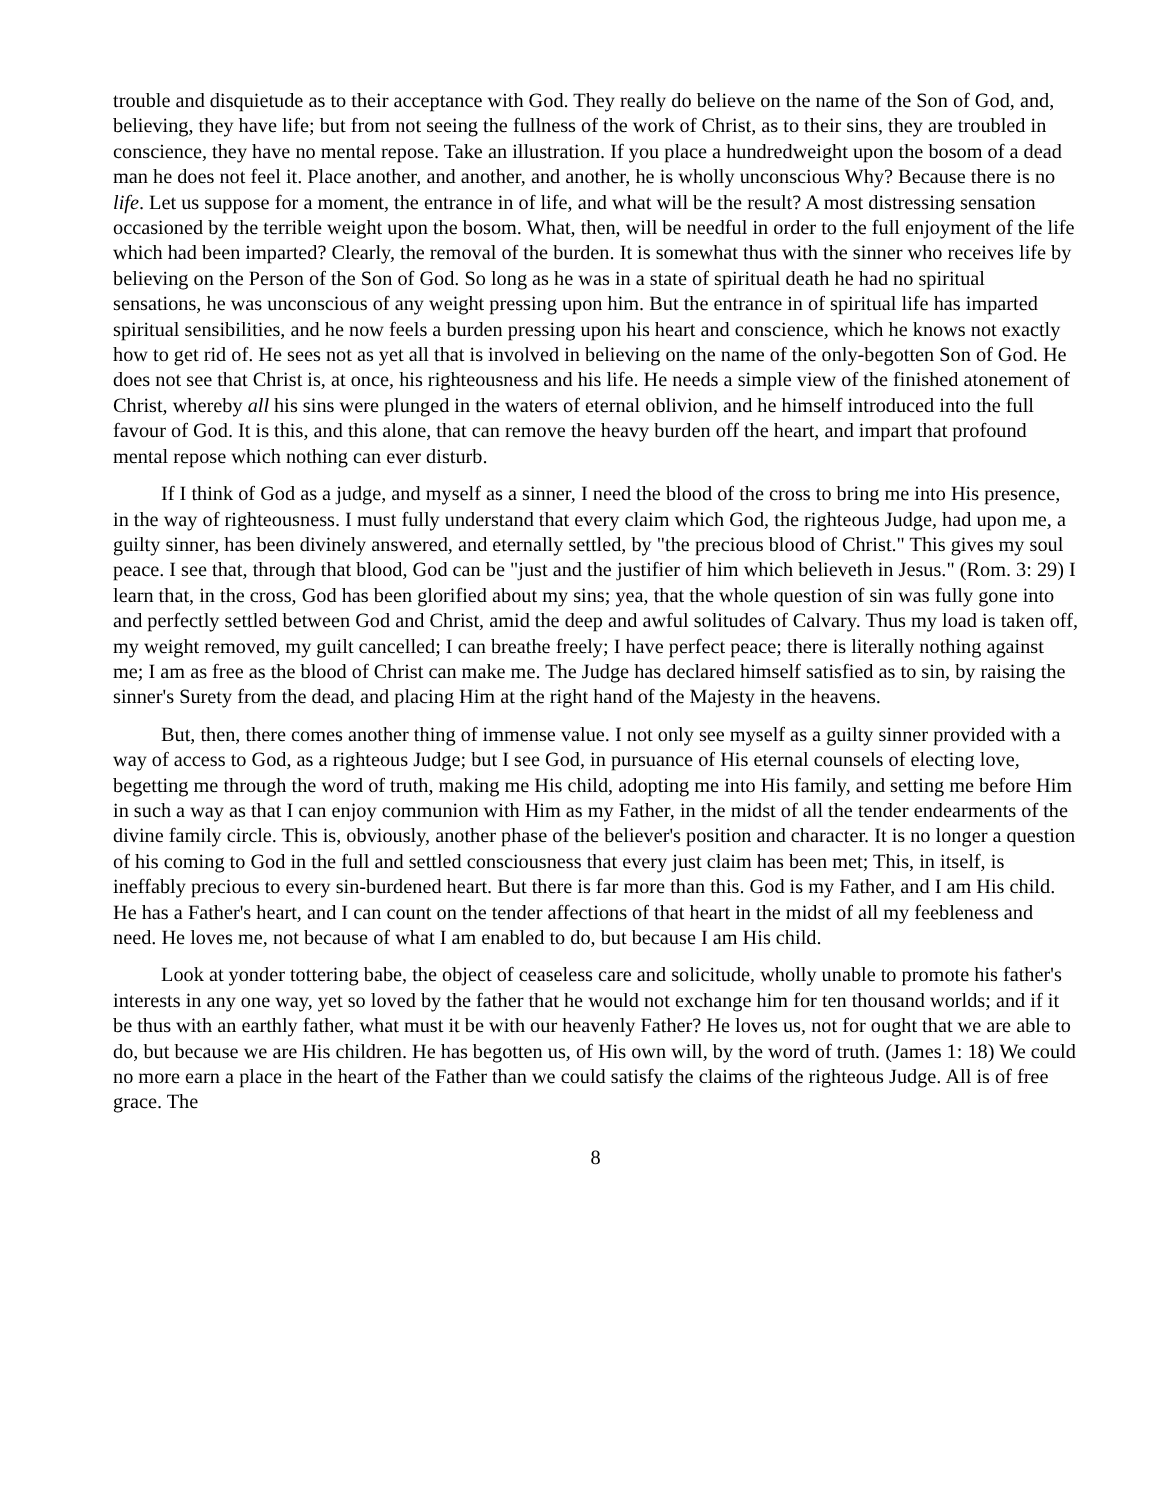trouble and disquietude as to their acceptance with God. They really do believe on the name of the Son of God, and, believing, they have life; but from not seeing the fullness of the work of Christ, as to their sins, they are troubled in conscience, they have no mental repose. Take an illustration. If you place a hundredweight upon the bosom of a dead man he does not feel it. Place another, and another, and another, he is wholly unconscious Why? Because there is no life. Let us suppose for a moment, the entrance in of life, and what will be the result? A most distressing sensation occasioned by the terrible weight upon the bosom. What, then, will be needful in order to the full enjoyment of the life which had been imparted? Clearly, the removal of the burden. It is somewhat thus with the sinner who receives life by believing on the Person of the Son of God. So long as he was in a state of spiritual death he had no spiritual sensations, he was unconscious of any weight pressing upon him. But the entrance in of spiritual life has imparted spiritual sensibilities, and he now feels a burden pressing upon his heart and conscience, which he knows not exactly how to get rid of. He sees not as yet all that is involved in believing on the name of the only-begotten Son of God. He does not see that Christ is, at once, his righteousness and his life. He needs a simple view of the finished atonement of Christ, whereby all his sins were plunged in the waters of eternal oblivion, and he himself introduced into the full favour of God. It is this, and this alone, that can remove the heavy burden off the heart, and impart that profound mental repose which nothing can ever disturb.
If I think of God as a judge, and myself as a sinner, I need the blood of the cross to bring me into His presence, in the way of righteousness. I must fully understand that every claim which God, the righteous Judge, had upon me, a guilty sinner, has been divinely answered, and eternally settled, by "the precious blood of Christ." This gives my soul peace. I see that, through that blood, God can be "just and the justifier of him which believeth in Jesus." (Rom. 3: 29) I learn that, in the cross, God has been glorified about my sins; yea, that the whole question of sin was fully gone into and perfectly settled between God and Christ, amid the deep and awful solitudes of Calvary. Thus my load is taken off, my weight removed, my guilt cancelled; I can breathe freely; I have perfect peace; there is literally nothing against me; I am as free as the blood of Christ can make me. The Judge has declared himself satisfied as to sin, by raising the sinner's Surety from the dead, and placing Him at the right hand of the Majesty in the heavens.
But, then, there comes another thing of immense value. I not only see myself as a guilty sinner provided with a way of access to God, as a righteous Judge; but I see God, in pursuance of His eternal counsels of electing love, begetting me through the word of truth, making me His child, adopting me into His family, and setting me before Him in such a way as that I can enjoy communion with Him as my Father, in the midst of all the tender endearments of the divine family circle. This is, obviously, another phase of the believer's position and character. It is no longer a question of his coming to God in the full and settled consciousness that every just claim has been met; This, in itself, is ineffably precious to every sin-burdened heart. But there is far more than this. God is my Father, and I am His child. He has a Father's heart, and I can count on the tender affections of that heart in the midst of all my feebleness and need. He loves me, not because of what I am enabled to do, but because I am His child.
Look at yonder tottering babe, the object of ceaseless care and solicitude, wholly unable to promote his father's interests in any one way, yet so loved by the father that he would not exchange him for ten thousand worlds; and if it be thus with an earthly father, what must it be with our heavenly Father? He loves us, not for ought that we are able to do, but because we are His children. He has begotten us, of His own will, by the word of truth. (James 1: 18) We could no more earn a place in the heart of the Father than we could satisfy the claims of the righteous Judge. All is of free grace. The
8